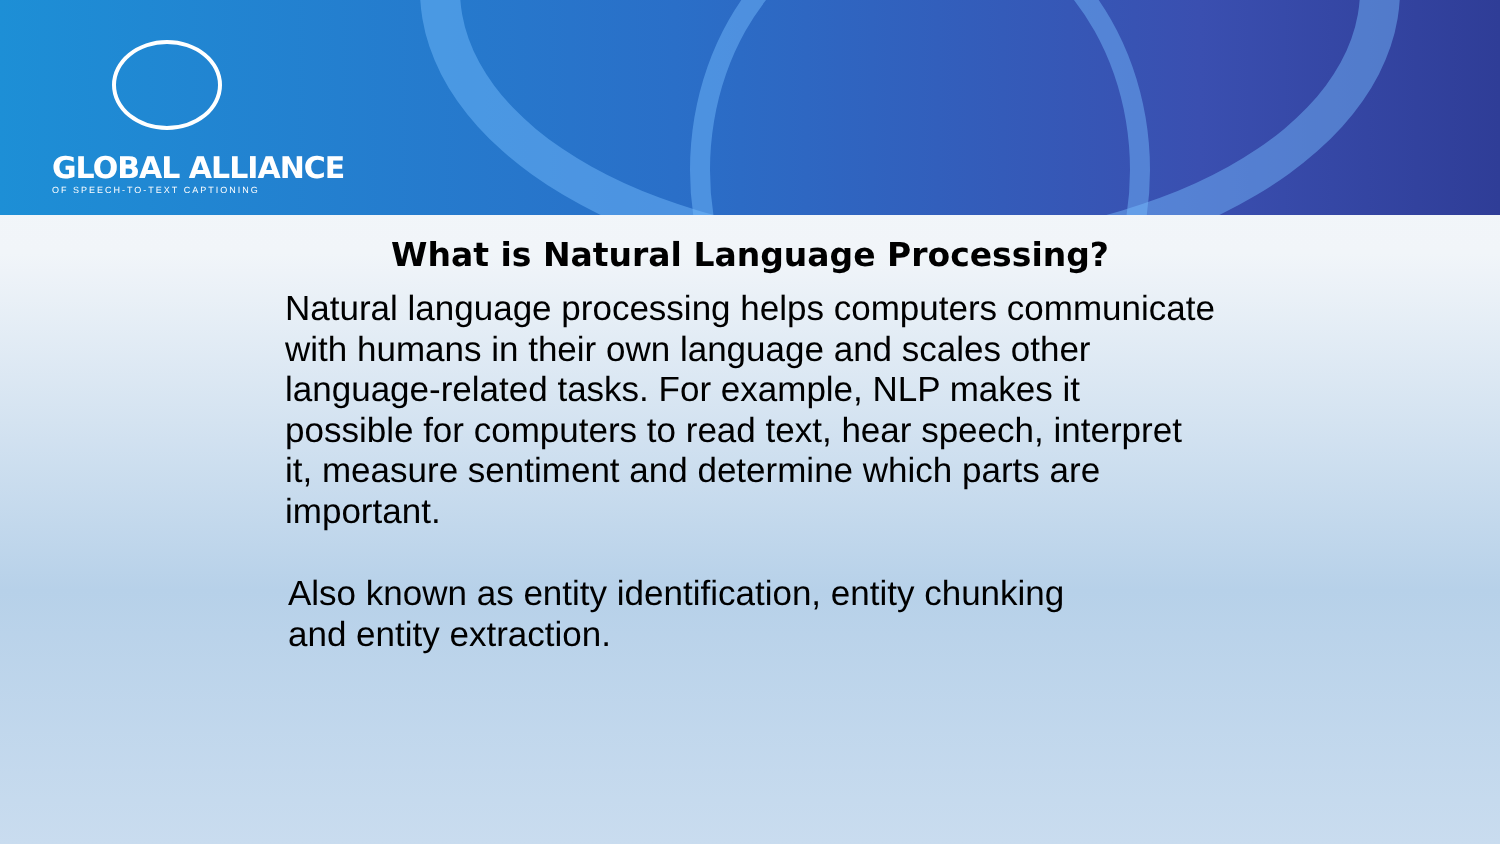GLOBAL ALLIANCE
OF SPEECH-TO-TEXT CAPTIONING
What is Natural Language Processing?
Natural language processing helps computers communicate with humans in their own language and scales other language-related tasks. For example, NLP makes it possible for computers to read text, hear speech, interpret it, measure sentiment and determine which parts are important.
Also known as entity identification, entity chunking
and entity extraction.